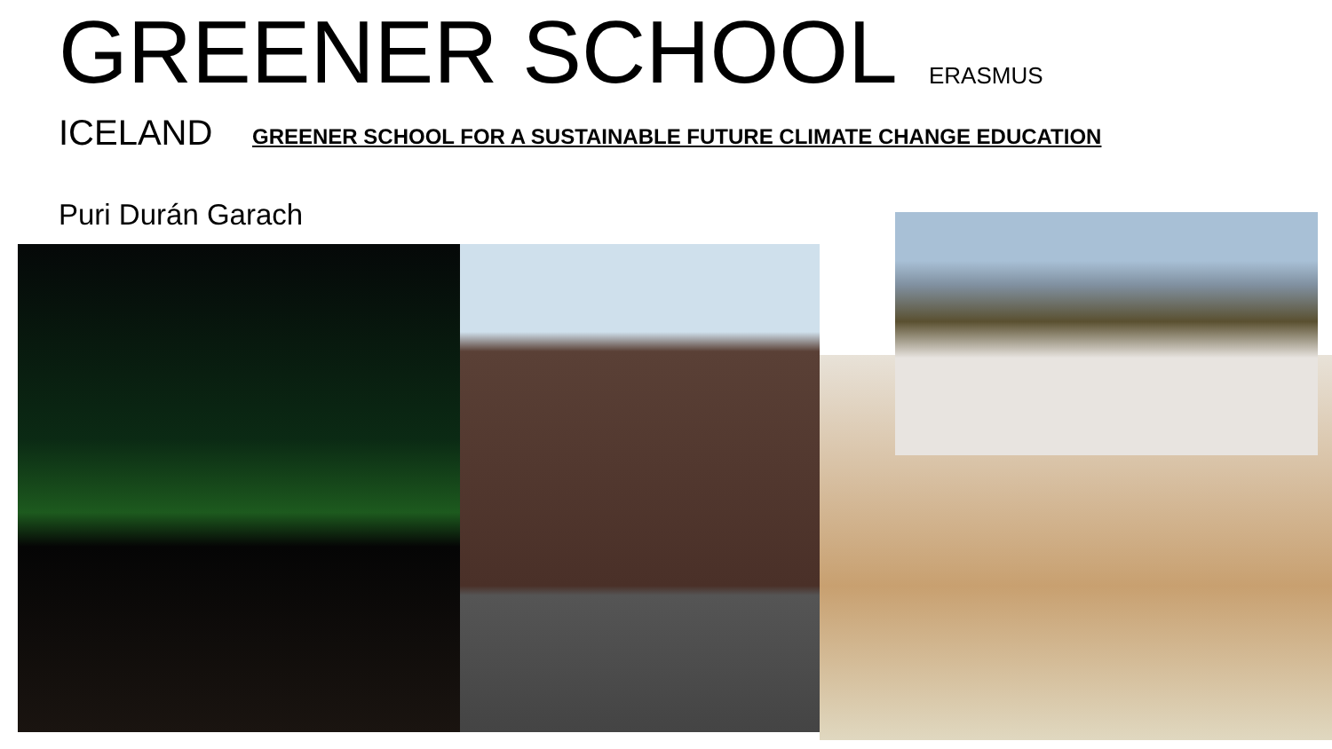GREENER SCHOOL ERASMUS
ICELAND
GREENER SCHOOL FOR A SUSTAINABLE FUTURE CLIMATE CHANGE EDUCATION
Puri Durán Garach